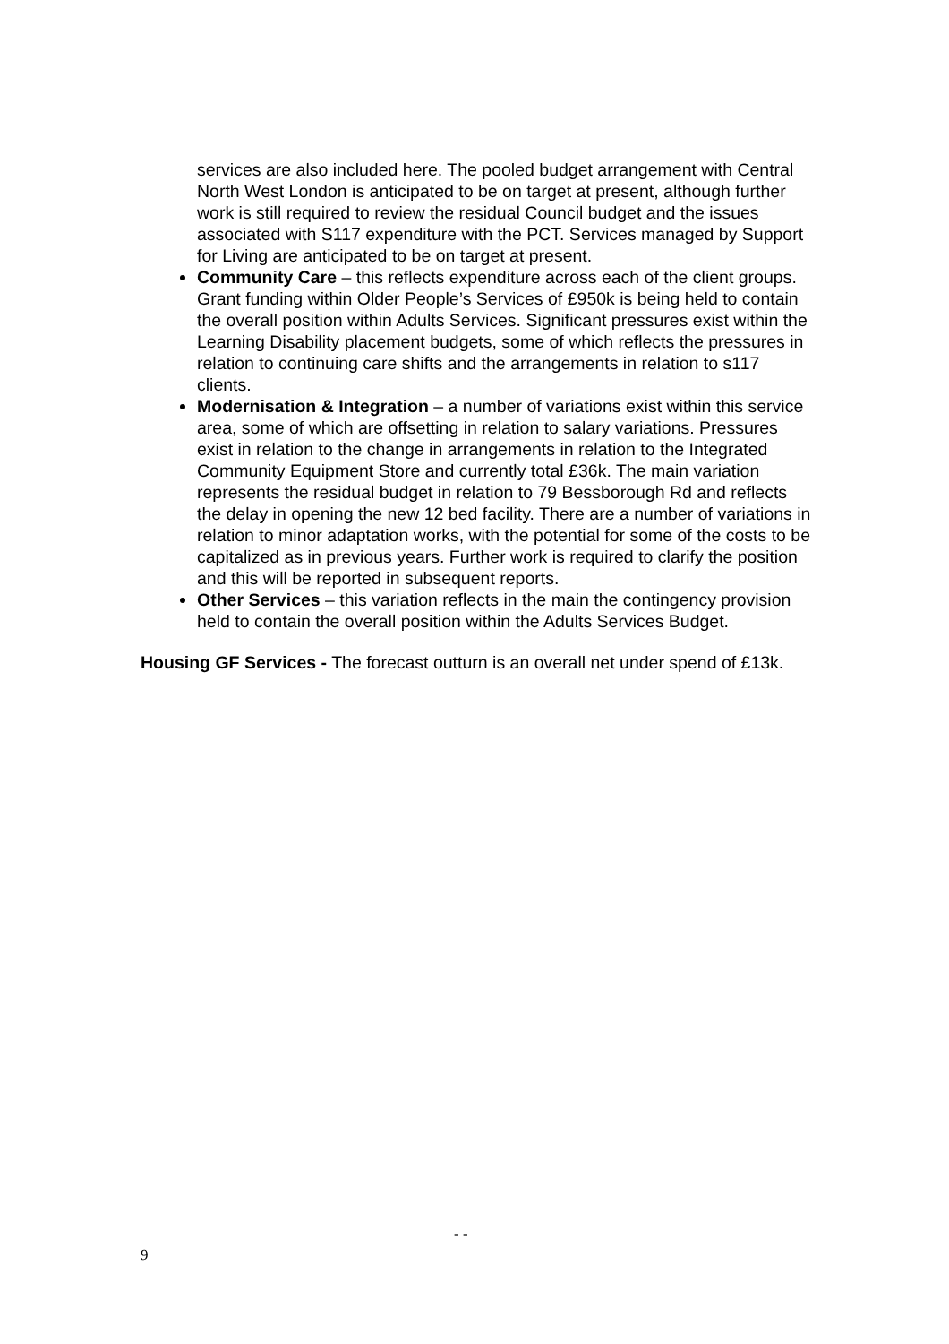services are also included here. The pooled budget arrangement with Central North West London is anticipated to be on target at present, although further work is still required to review the residual Council budget and the issues associated with S117 expenditure with the PCT. Services managed by Support for Living are anticipated to be on target at present.
Community Care – this reflects expenditure across each of the client groups. Grant funding within Older People’s Services of £950k is being held to contain the overall position within Adults Services. Significant pressures exist within the Learning Disability placement budgets, some of which reflects the pressures in relation to continuing care shifts and the arrangements in relation to s117 clients.
Modernisation & Integration – a number of variations exist within this service area, some of which are offsetting in relation to salary variations. Pressures exist in relation to the change in arrangements in relation to the Integrated Community Equipment Store and currently total £36k. The main variation represents the residual budget in relation to 79 Bessborough Rd and reflects the delay in opening the new 12 bed facility. There are a number of variations in relation to minor adaptation works, with the potential for some of the costs to be capitalized as in previous years. Further work is required to clarify the position and this will be reported in subsequent reports.
Other Services – this variation reflects in the main the contingency provision held to contain the overall position within the Adults Services Budget.
Housing GF Services - The forecast outturn is an overall net under spend of £13k.
- - 9